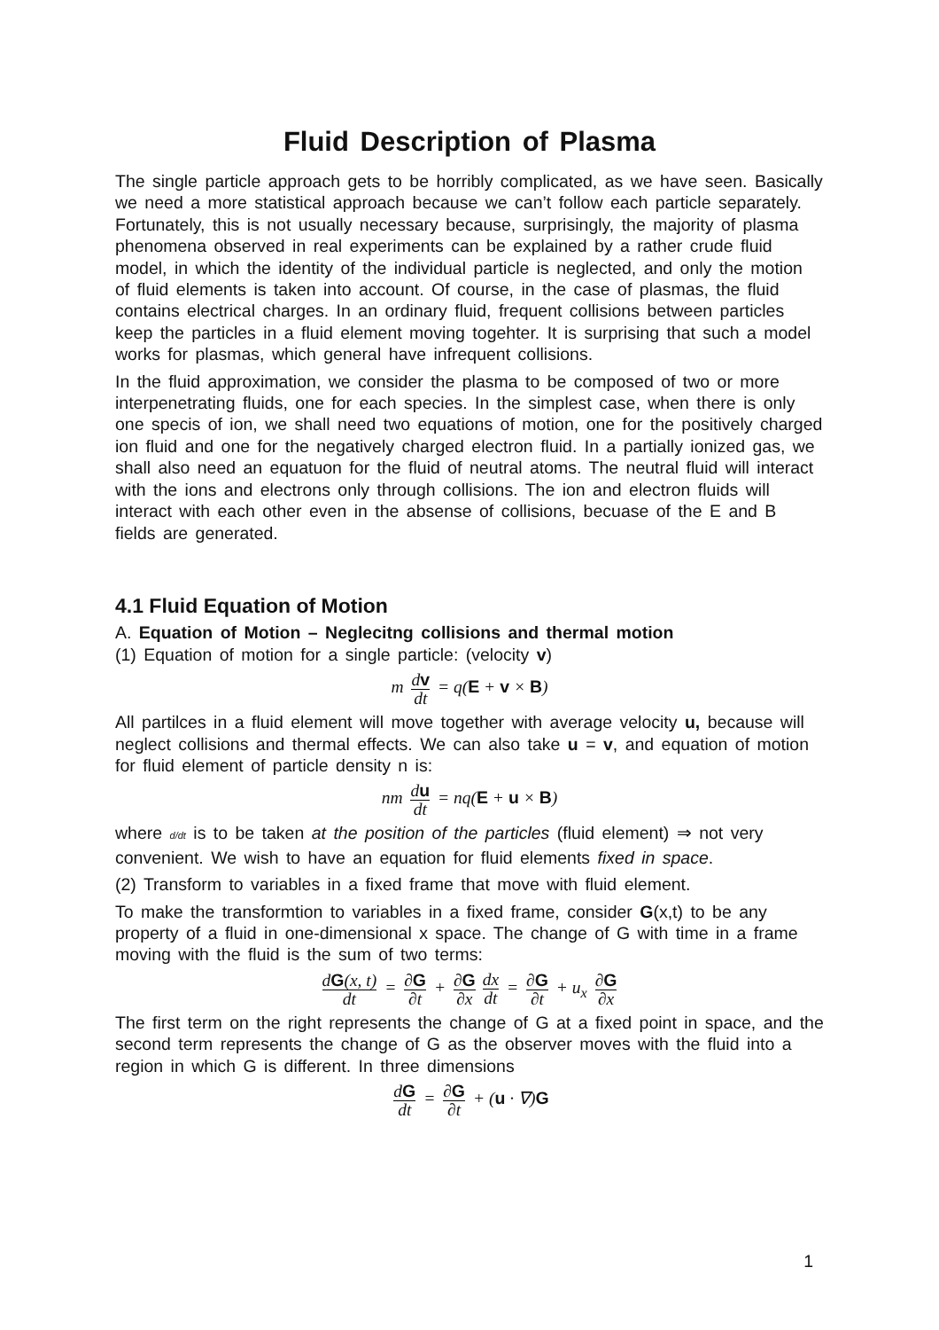Fluid Description of Plasma
The single particle approach gets to be horribly complicated, as we have seen. Basically we need a more statistical approach because we can’t follow each particle separately. Fortunately, this is not usually necessary because, surprisingly, the majority of plasma phenomena observed in real experiments can be explained by a rather crude fluid model, in which the identity of the individual particle is neglected, and only the motion of fluid elements is taken into account. Of course, in the case of plasmas, the fluid contains electrical charges. In an ordinary fluid, frequent collisions between particles keep the particles in a fluid element moving togehter. It is surprising that such a model works for plasmas, which general have infrequent collisions.
In the fluid approximation, we consider the plasma to be composed of two or more interpenetrating fluids, one for each species. In the simplest case, when there is only one specis of ion, we shall need two equations of motion, one for the positively charged ion fluid and one for the negatively charged electron fluid. In a partially ionized gas, we shall also need an equatuon for the fluid of neutral atoms. The neutral fluid will interact with the ions and electrons only through collisions. The ion and electron fluids will interact with each other even in the absense of collisions, becuase of the E and B fields are generated.
4.1 Fluid Equation of Motion
A. Equation of Motion – Neglecitng collisions and thermal motion
(1) Equation of motion for a single particle: (velocity v)
m dv dt = q(E + v × B)
All partilces in a fluid element will move together with average velocity u, because will neglect collisions and thermal effects. We can also take u = v, and equation of motion for fluid element of particle density n is:
nm du dt = nq(E + u × B)
where d/dt is to be taken at the position of the particles (fluid element) ⇒ not very convenient. We wish to have an equation for fluid elements fixed in space.
(2) Transform to variables in a fixed frame that move with fluid element.
To make the transformtion to variables in a fixed frame, consider G(x,t) to be any property of a fluid in one-dimensional x space. The change of G with time in a frame moving with the fluid is the sum of two terms:
dG(x, t) dt = ∂G ∂t + ∂G ∂x dx dt = ∂G ∂t + u<sub>x</sub> ∂G ∂x
The first term on the right represents the change of G at a fixed point in space, and the second term represents the change of G as the observer moves with the fluid into a region in which G is different. In three dimensions
dG dt = ∂G ∂t + (u · ∇)G
1